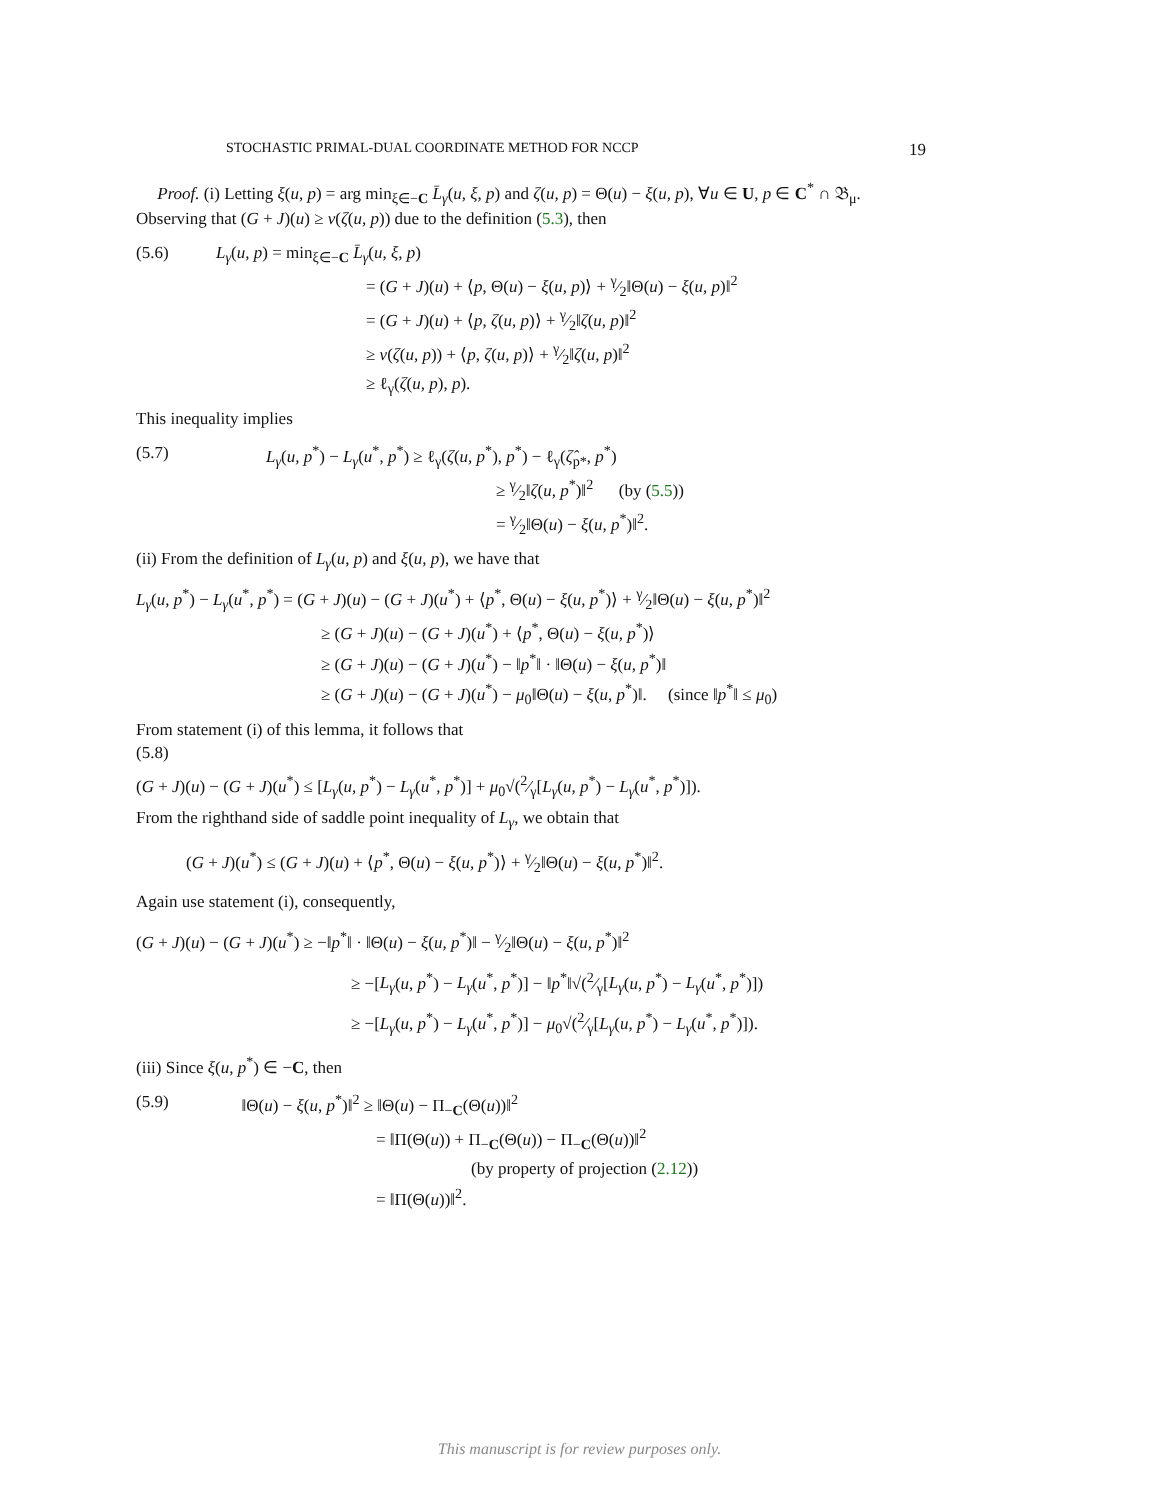STOCHASTIC PRIMAL-DUAL COORDINATE METHOD FOR NCCP 19
Proof. (i) Letting ξ(u, p) = arg min<sub>ξ∈−C</sub> L̄<sub>γ</sub>(u, ξ, p) and ζ(u, p) = Θ(u) − ξ(u, p), ∀u ∈ U, p ∈ C<sup>*</sup> ∩ 𝔅<sub>μ</sub>. Observing that (G + J)(u) ≥ v(ζ(u, p)) due to the definition (5.3), then
(5.6) L<sub>γ</sub>(u, p) = min<sub>ξ∈−C</sub> L̄<sub>γ</sub>(u, ξ, p)
= (G + J)(u) + ⟨p, Θ(u) − ξ(u, p)⟩ + γ⁄2‖Θ(u) − ξ(u, p)‖<sup>2</sup>
= (G + J)(u) + ⟨p, ζ(u, p)⟩ + γ⁄2‖ζ(u, p)‖<sup>2</sup>
≥ v(ζ(u, p)) + ⟨p, ζ(u, p)⟩ + γ⁄2‖ζ(u, p)‖<sup>2</sup>
≥ ℓ<sub>γ</sub>(ζ(u, p), p).
This inequality implies
(5.7) L<sub>γ</sub>(u, p<sup>*</sup>) − L<sub>γ</sub>(u<sup>*</sup>, p<sup>*</sup>) ≥ ℓ<sub>γ</sub>(ζ(u, p<sup>*</sup>), p<sup>*</sup>) − ℓ<sub>γ</sub>(ζ̂<sub>p*</sub>, p<sup>*</sup>)
≥ γ⁄2‖ζ(u, p<sup>*</sup>)‖<sup>2</sup> (by (5.5))
= γ⁄2‖Θ(u) − ξ(u, p<sup>*</sup>)‖<sup>2</sup>.
(ii) From the definition of L<sub>γ</sub>(u, p) and ξ(u, p), we have that
L<sub>γ</sub>(u, p<sup>*</sup>) − L<sub>γ</sub>(u<sup>*</sup>, p<sup>*</sup>) = (G + J)(u) − (G + J)(u<sup>*</sup>) + ⟨p<sup>*</sup>, Θ(u) − ξ(u, p<sup>*</sup>)⟩ + γ⁄2‖Θ(u) − ξ(u, p<sup>*</sup>)‖<sup>2</sup>
≥ (G + J)(u) − (G + J)(u<sup>*</sup>) + ⟨p<sup>*</sup>, Θ(u) − ξ(u, p<sup>*</sup>)⟩
≥ (G + J)(u) − (G + J)(u<sup>*</sup>) − ‖p<sup>*</sup>‖ · ‖Θ(u) − ξ(u, p<sup>*</sup>)‖
≥ (G + J)(u) − (G + J)(u<sup>*</sup>) − μ<sub>0</sub>‖Θ(u) − ξ(u, p<sup>*</sup>)‖. (since ‖p<sup>*</sup>‖ ≤ μ<sub>0</sub>)
From statement (i) of this lemma, it follows that
(5.8)
(G + J)(u) − (G + J)(u<sup>*</sup>) ≤ [L<sub>γ</sub>(u, p<sup>*</sup>) − L<sub>γ</sub>(u<sup>*</sup>, p<sup>*</sup>)] + μ<sub>0</sub>√(2⁄γ[L<sub>γ</sub>(u, p<sup>*</sup>) − L<sub>γ</sub>(u<sup>*</sup>, p<sup>*</sup>)]).
From the righthand side of saddle point inequality of L<sub>γ</sub>, we obtain that
(G + J)(u<sup>*</sup>) ≤ (G + J)(u) + ⟨p<sup>*</sup>, Θ(u) − ξ(u, p<sup>*</sup>)⟩ + γ⁄2‖Θ(u) − ξ(u, p<sup>*</sup>)‖<sup>2</sup>.
Again use statement (i), consequently,
(G + J)(u) − (G + J)(u<sup>*</sup>) ≥ −‖p<sup>*</sup>‖ · ‖Θ(u) − ξ(u, p<sup>*</sup>)‖ − γ⁄2‖Θ(u) − ξ(u, p<sup>*</sup>)‖<sup>2</sup>
≥ −[L<sub>γ</sub>(u, p<sup>*</sup>) − L<sub>γ</sub>(u<sup>*</sup>, p<sup>*</sup>)] − ‖p<sup>*</sup>‖√(2⁄γ[L<sub>γ</sub>(u, p<sup>*</sup>) − L<sub>γ</sub>(u<sup>*</sup>, p<sup>*</sup>)])
≥ −[L<sub>γ</sub>(u, p<sup>*</sup>) − L<sub>γ</sub>(u<sup>*</sup>, p<sup>*</sup>)] − μ<sub>0</sub>√(2⁄γ[L<sub>γ</sub>(u, p<sup>*</sup>) − L<sub>γ</sub>(u<sup>*</sup>, p<sup>*</sup>)]).
(iii) Since ξ(u, p<sup>*</sup>) ∈ −C, then
(5.9) ‖Θ(u) − ξ(u, p<sup>*</sup>)‖<sup>2</sup> ≥ ‖Θ(u) − Π<sub>−C</sub>(Θ(u))‖<sup>2</sup>
= ‖Π(Θ(u)) + Π<sub>−C</sub>(Θ(u)) − Π<sub>−C</sub>(Θ(u))‖<sup>2</sup>
(by property of projection (2.12))
= ‖Π(Θ(u))‖<sup>2</sup>.
This manuscript is for review purposes only.